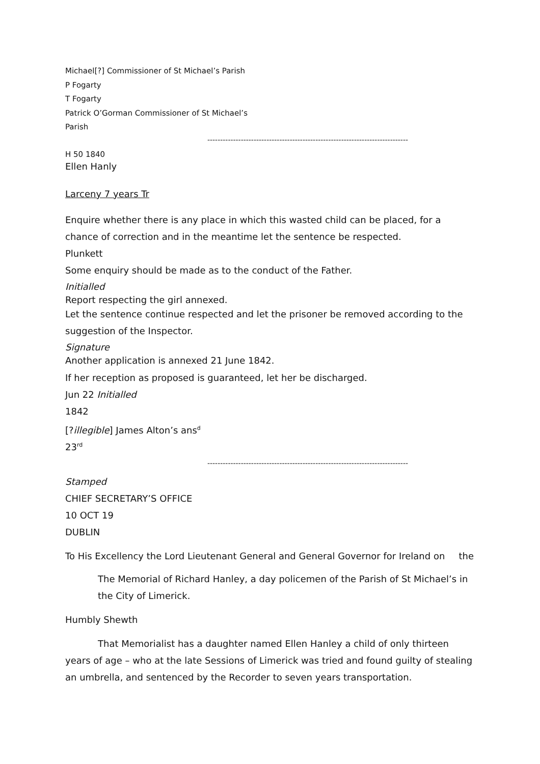Michael[?] Commissioner of St Michael’s Parish
P Fogarty
T Fogarty
Patrick O’Gorman Commissioner of St Michael’s
Parish
------------------------------------------------------------------------------
H 50 1840
Ellen Hanly
Larceny 7 years Tr
Enquire whether there is any place in which this wasted child can be placed, for a chance of correction and in the meantime let the sentence be respected.
Plunkett
Some enquiry should be made as to the conduct of the Father.
Initialled
Report respecting the girl annexed.
Let the sentence continue respected and let the prisoner be removed according to the suggestion of the Inspector.
Signature
Another application is annexed 21 June 1842.
If her reception as proposed is guaranteed, let her be discharged.
Jun 22 Initialled
1842
[?illegible] James Alton’s ans<sup>d</sup>
23<sup>rd</sup>
------------------------------------------------------------------------------
Stamped
CHIEF SECRETARY’S OFFICE
10 OCT 19
DUBLIN
To His Excellency the Lord Lieutenant General and General Governor for Ireland on the
The Memorial of Richard Hanley, a day policemen of the Parish of St Michael’s in the City of Limerick.
Humbly Shewth
That Memorialist has a daughter named Ellen Hanley a child of only thirteen years of age – who at the late Sessions of Limerick was tried and found guilty of stealing an umbrella, and sentenced by the Recorder to seven years transportation.